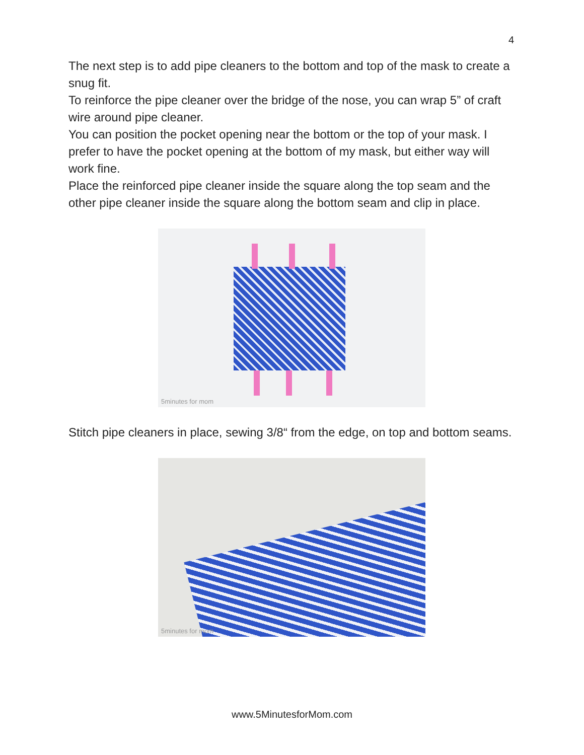4
The next step is to add pipe cleaners to the bottom and top of the mask to create a snug fit.
To reinforce the pipe cleaner over the bridge of the nose, you can wrap 5” of craft wire around pipe cleaner.
You can position the pocket opening near the bottom or the top of your mask. I prefer to have the pocket opening at the bottom of my mask, but either way will work fine.
Place the reinforced pipe cleaner inside the square along the top seam and the other pipe cleaner inside the square along the bottom seam and clip in place.
5minutes for mom
Stitch pipe cleaners in place, sewing 3/8“ from the edge, on top and bottom seams.
5minutes for mom
www.5MinutesforMom.com